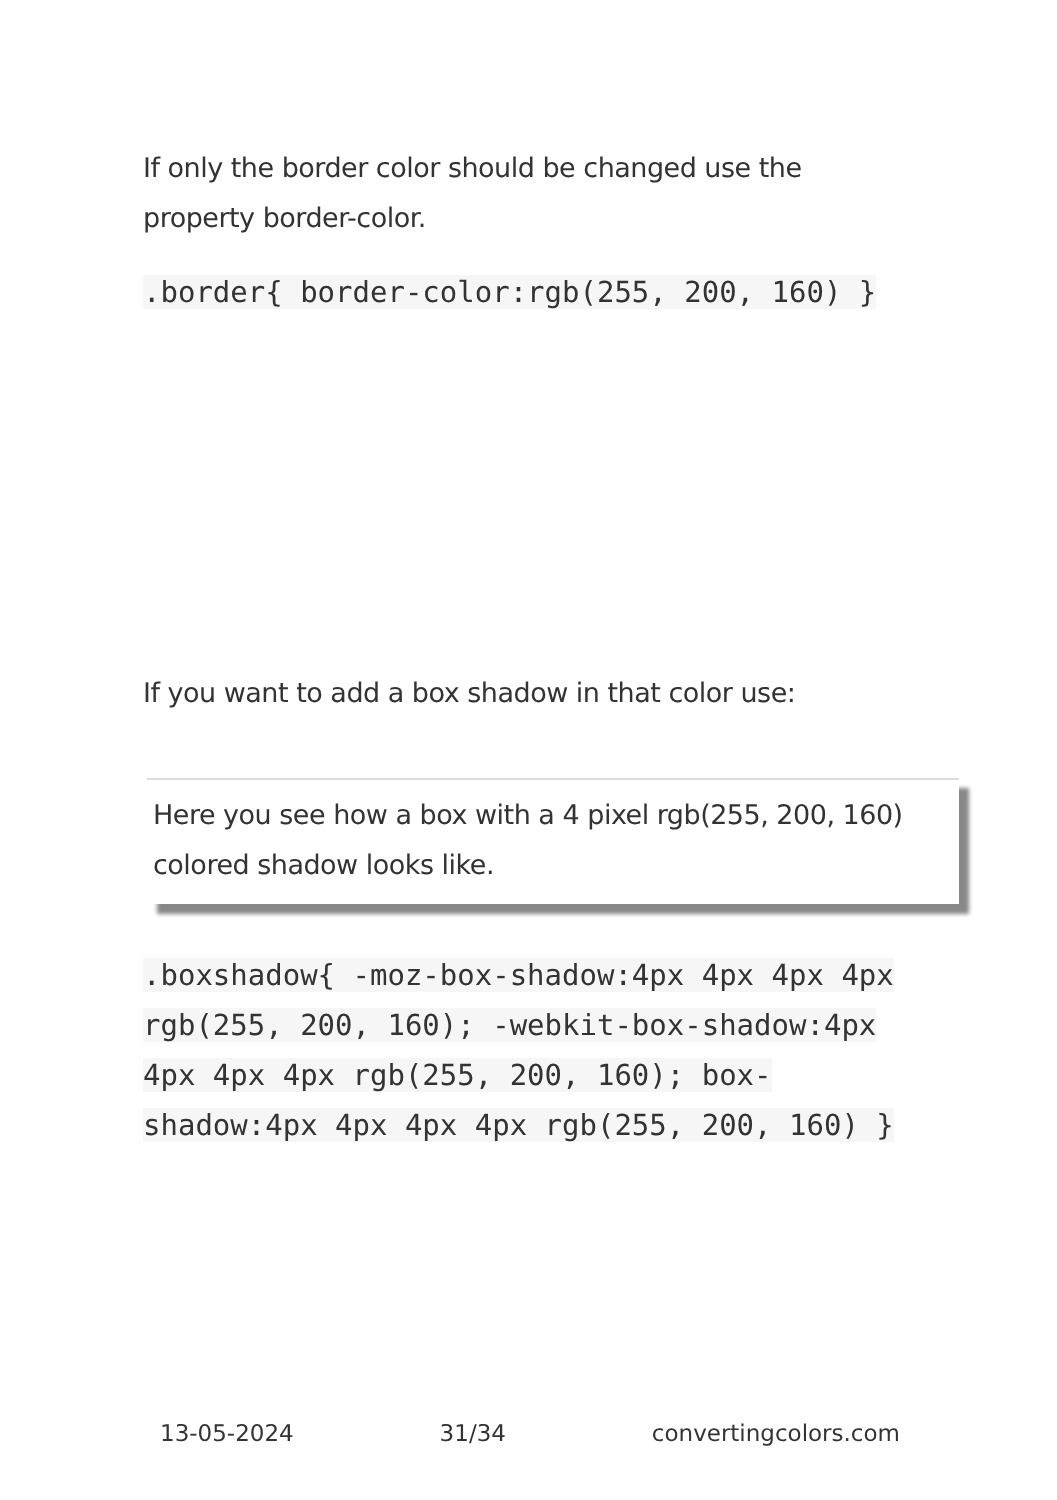If only the border color should be changed use the property border-color.
.border{ border-color:rgb(255, 200, 160) }
If you want to add a box shadow in that color use:
Here you see how a box with a 4 pixel rgb(255, 200, 160) colored shadow looks like.
.boxshadow{ -moz-box-shadow:4px 4px 4px 4px rgb(255, 200, 160); -webkit-box-shadow:4px 4px 4px 4px rgb(255, 200, 160); box-shadow:4px 4px 4px 4px rgb(255, 200, 160) }
13-05-2024 31/34 convertingcolors.com